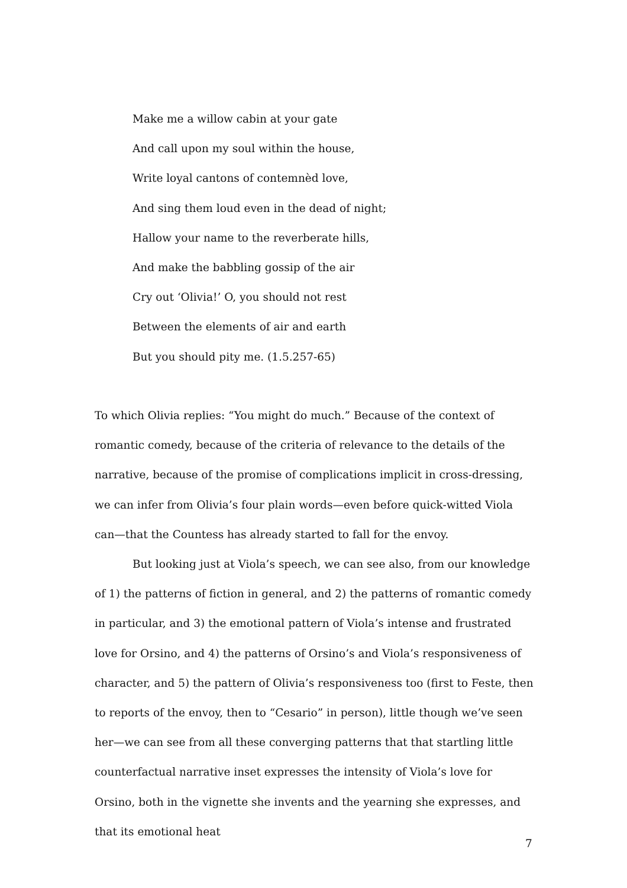Make me a willow cabin at your gate
And call upon my soul within the house,
Write loyal cantons of contemnèd love,
And sing them loud even in the dead of night;
Hallow your name to the reverberate hills,
And make the babbling gossip of the air
Cry out ‘Olivia!’ O, you should not rest
Between the elements of air and earth
But you should pity me. (1.5.257-65)
To which Olivia replies: “You might do much.” Because of the context of romantic comedy, because of the criteria of relevance to the details of the narrative, because of the promise of complications implicit in cross-dressing, we can infer from Olivia’s four plain words—even before quick-witted Viola can—that the Countess has already started to fall for the envoy.
But looking just at Viola’s speech, we can see also, from our knowledge of 1) the patterns of fiction in general, and 2) the patterns of romantic comedy in particular, and 3) the emotional pattern of Viola’s intense and frustrated love for Orsino, and 4) the patterns of Orsino’s and Viola’s responsiveness of character, and 5) the pattern of Olivia’s responsiveness too (first to Feste, then to reports of the envoy, then to “Cesario” in person), little though we’ve seen her—we can see from all these converging patterns that that startling little counterfactual narrative inset expresses the intensity of Viola’s love for Orsino, both in the vignette she invents and the yearning she expresses, and that its emotional heat
7